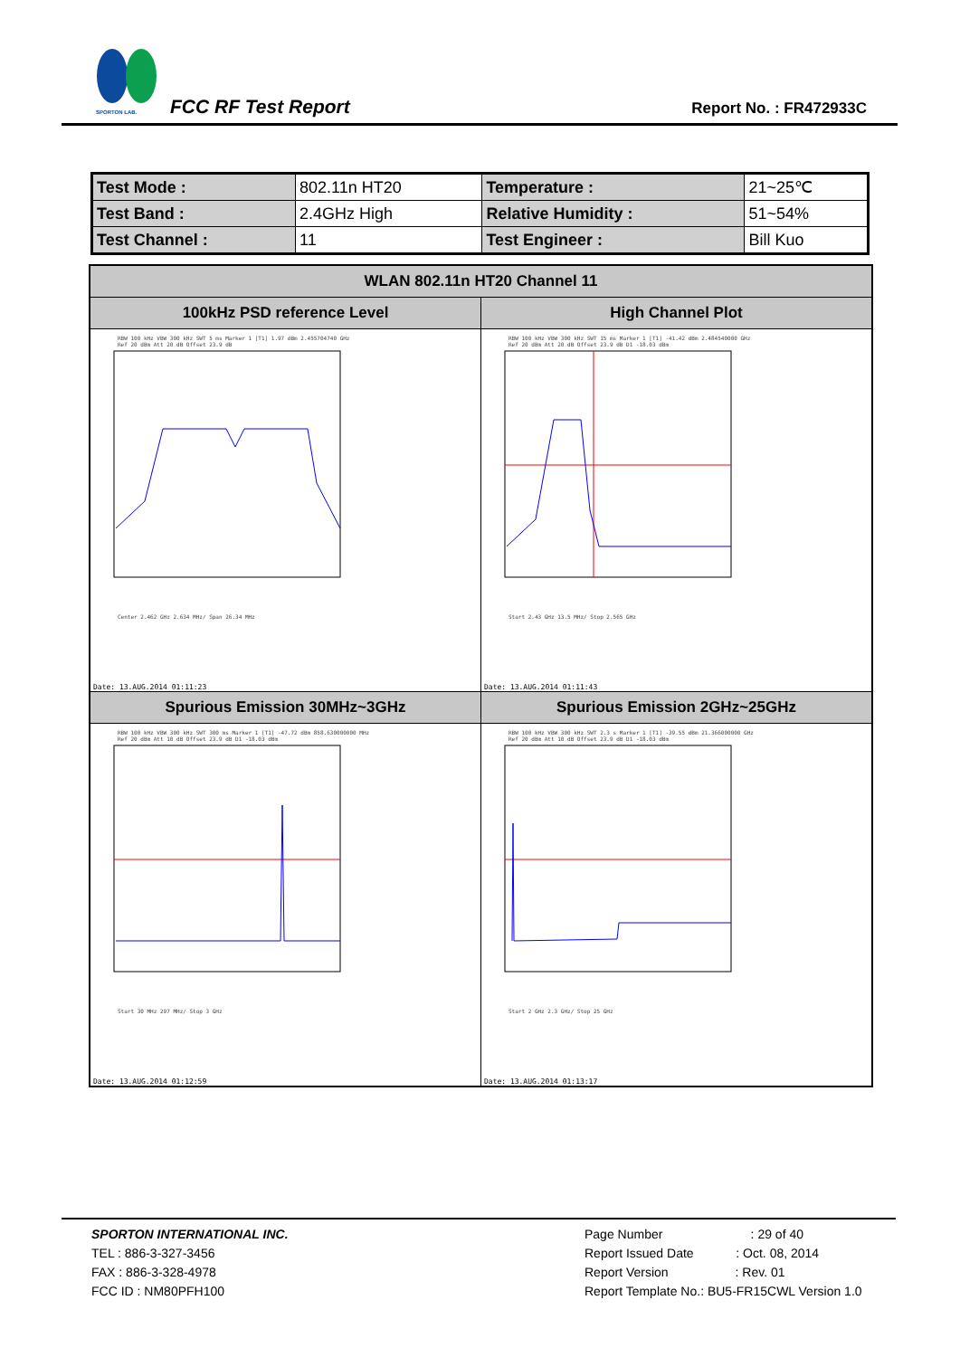SPORTON LAB.
FCC RF Test Report Report No. : FR472933C
| Test Mode : | 802.11n HT20 | Temperature : | 21~25℃ |
| Test Band : | 2.4GHz High | Relative Humidity : | 51~54% |
| Test Channel : | 11 | Test Engineer : | Bill Kuo |
| WLAN 802.11n HT20 Channel 11 | |
| --- | --- |
| 100kHz PSD reference Level | High Channel Plot |
| RBW 100 kHz VBW 300 kHz SWT 5 ms Marker 1 [T1] 1.97 dBm 2.455704740 GHz Ref 20 dBm Att 20 dB Offset 23.9 dB Center 2.462 GHz 2.634 MHz/ Span 26.34 MHz Date: 13.AUG.2014 01:11:23 | RBW 100 kHz VBW 300 kHz SWT 15 ms Marker 1 [T1] -41.42 dBm 2.484540000 GHz Ref 20 dBm Att 20 dB Offset 23.9 dB D1 -18.03 dBm Start 2.43 GHz 13.5 MHz/ Stop 2.565 GHz Date: 13.AUG.2014 01:11:43 |
| Spurious Emission 30MHz~3GHz | Spurious Emission 2GHz~25GHz |
| RBW 100 kHz VBW 300 kHz SWT 300 ms Marker 1 [T1] -47.72 dBm 858.630000000 MHz Ref 20 dBm Att 10 dB Offset 23.9 dB D1 -18.03 dBm Start 30 MHz 297 MHz/ Stop 3 GHz Date: 13.AUG.2014 01:12:59 | RBW 100 kHz VBW 300 kHz SWT 2.3 s Marker 1 [T1] -39.55 dBm 21.366000000 GHz Ref 20 dBm Att 10 dB Offset 23.9 dB D1 -18.03 dBm Start 2 GHz 2.3 GHz/ Stop 25 GHz Date: 13.AUG.2014 01:13:17 |
SPORTON INTERNATIONAL INC.
TEL : 886-3-327-3456
FAX : 886-3-328-4978
FCC ID : NM80PFH100
Page Number : 29 of 40
Report Issued Date : Oct. 08, 2014
Report Version : Rev. 01
Report Template No.: BU5-FR15CWL Version 1.0